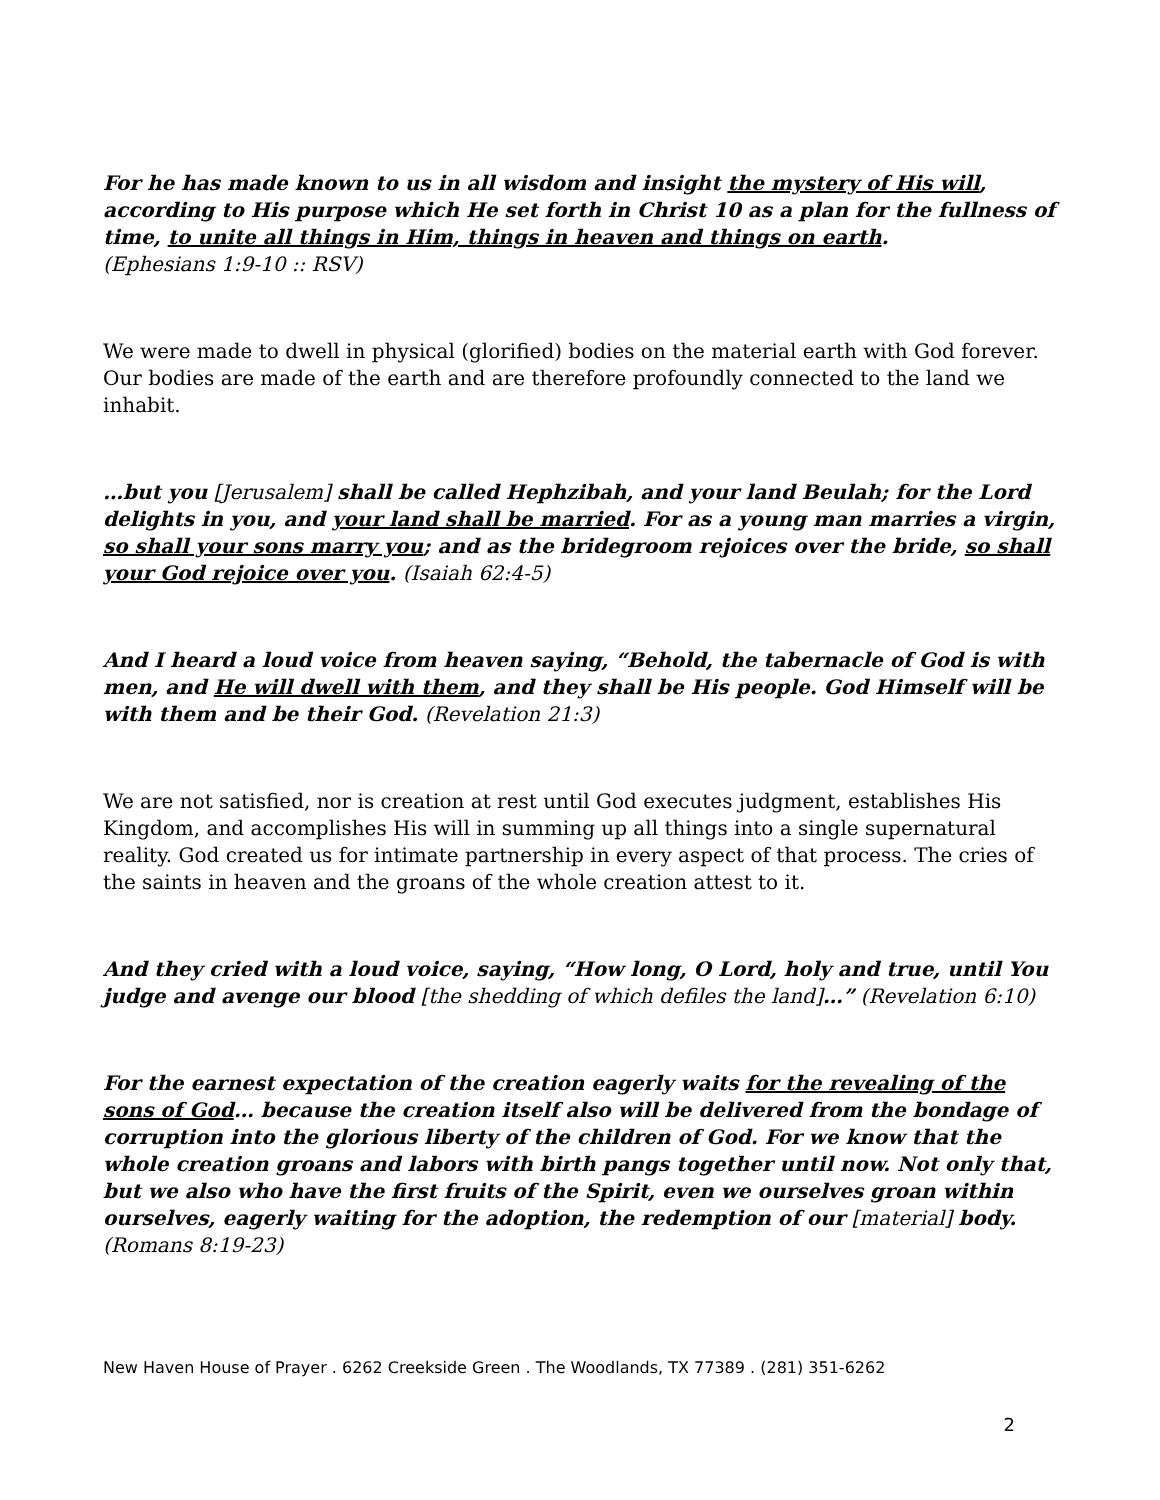For he has made known to us in all wisdom and insight the mystery of His will, according to His purpose which He set forth in Christ 10 as a plan for the fullness of time, to unite all things in Him, things in heaven and things on earth.
(Ephesians 1:9-10 :: RSV)
We were made to dwell in physical (glorified) bodies on the material earth with God forever. Our bodies are made of the earth and are therefore profoundly connected to the land we inhabit.
…but you [Jerusalem] shall be called Hephzibah, and your land Beulah; for the Lord delights in you, and your land shall be married. For as a young man marries a virgin, so shall your sons marry you; and as the bridegroom rejoices over the bride, so shall your God rejoice over you. (Isaiah 62:4-5)
And I heard a loud voice from heaven saying, “Behold, the tabernacle of God is with men, and He will dwell with them, and they shall be His people. God Himself will be with them and be their God. (Revelation 21:3)
We are not satisfied, nor is creation at rest until God executes judgment, establishes His Kingdom, and accomplishes His will in summing up all things into a single supernatural reality. God created us for intimate partnership in every aspect of that process. The cries of the saints in heaven and the groans of the whole creation attest to it.
And they cried with a loud voice, saying, “How long, O Lord, holy and true, until You judge and avenge our blood [the shedding of which defiles the land]…” (Revelation 6:10)
For the earnest expectation of the creation eagerly waits for the revealing of the sons of God… because the creation itself also will be delivered from the bondage of corruption into the glorious liberty of the children of God. For we know that the whole creation groans and labors with birth pangs together until now. Not only that, but we also who have the first fruits of the Spirit, even we ourselves groan within ourselves, eagerly waiting for the adoption, the redemption of our [material] body. (Romans 8:19-23)
New Haven House of Prayer . 6262 Creekside Green . The Woodlands, TX 77389 . (281) 351-6262
2